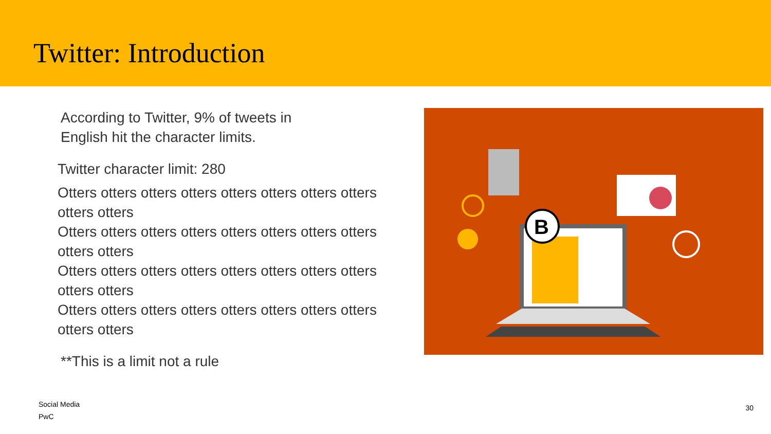Twitter: Introduction
According to Twitter, 9% of tweets in
English hit the character limits.
Twitter character limit: 280
Otters otters otters otters otters otters otters otters otters otters
Otters otters otters otters otters otters otters otters otters otters
Otters otters otters otters otters otters otters otters otters otters
Otters otters otters otters otters otters otters otters otters otters
**This is a limit not a rule
B
Social Media
PwC
30